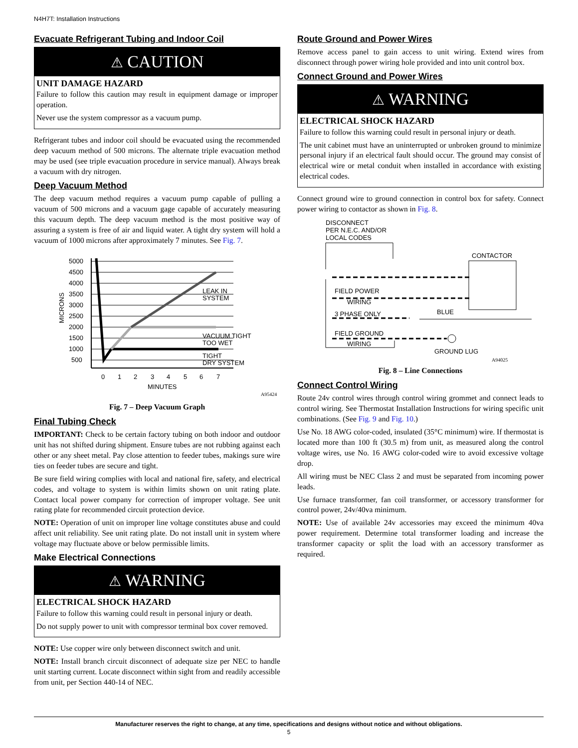N4H7T: Installation Instructions
Evacuate Refrigerant Tubing and Indoor Coil
⚠ CAUTION
UNIT DAMAGE HAZARD
Failure to follow this caution may result in equipment damage or improper operation.
Never use the system compressor as a vacuum pump.
Refrigerant tubes and indoor coil should be evacuated using the recommended deep vacuum method of 500 microns. The alternate triple evacuation method may be used (see triple evacuation procedure in service manual). Always break a vacuum with dry nitrogen.
Deep Vacuum Method
The deep vacuum method requires a vacuum pump capable of pulling a vacuum of 500 microns and a vacuum gage capable of accurately measuring this vacuum depth. The deep vacuum method is the most positive way of assuring a system is free of air and liquid water. A tight dry system will hold a vacuum of 1000 microns after approximately 7 minutes. See Fig. 7.
5000
4500
4000
3500
3000
2500
2000
1500
1000
500
MICRONS
LEAK IN
SYSTEM
VACUUM TIGHT
TOO WET
TIGHT
DRY SYSTEM
0
1
2
3
4
5
6
7
MINUTES
A95424
Fig. 7 – Deep Vacuum Graph
Final Tubing Check
IMPORTANT: Check to be certain factory tubing on both indoor and outdoor unit has not shifted during shipment. Ensure tubes are not rubbing against each other or any sheet metal. Pay close attention to feeder tubes, makings sure wire ties on feeder tubes are secure and tight.
Be sure field wiring complies with local and national fire, safety, and electrical codes, and voltage to system is within limits shown on unit rating plate. Contact local power company for correction of improper voltage. See unit rating plate for recommended circuit protection device.
NOTE: Operation of unit on improper line voltage constitutes abuse and could affect unit reliability. See unit rating plate. Do not install unit in system where voltage may fluctuate above or below permissible limits.
Make Electrical Connections
⚠ WARNING
ELECTRICAL SHOCK HAZARD
Failure to follow this warning could result in personal injury or death.
Do not supply power to unit with compressor terminal box cover removed.
NOTE: Use copper wire only between disconnect switch and unit.
NOTE: Install branch circuit disconnect of adequate size per NEC to handle unit starting current. Locate disconnect within sight from and readily accessible from unit, per Section 440-14 of NEC.
Route Ground and Power Wires
Remove access panel to gain access to unit wiring. Extend wires from disconnect through power wiring hole provided and into unit control box.
Connect Ground and Power Wires
⚠ WARNING
ELECTRICAL SHOCK HAZARD
Failure to follow this warning could result in personal injury or death.
The unit cabinet must have an uninterrupted or unbroken ground to minimize personal injury if an electrical fault should occur. The ground may consist of electrical wire or metal conduit when installed in accordance with existing electrical codes.
Connect ground wire to ground connection in control box for safety. Connect power wiring to contactor as shown in Fig. 8.
DISCONNECT
PER N.E.C. AND/OR
LOCAL CODES
CONTACTOR
FIELD POWER
WIRING
3 PHASE ONLY
BLUE
FIELD GROUND
WIRING
GROUND LUG
A94025
Fig. 8 – Line Connections
Connect Control Wiring
Route 24v control wires through control wiring grommet and connect leads to control wiring. See Thermostat Installation Instructions for wiring specific unit combinations. (See Fig. 9 and Fig. 10.)
Use No. 18 AWG color-coded, insulated (35°C minimum) wire. If thermostat is located more than 100 ft (30.5 m) from unit, as measured along the control voltage wires, use No. 16 AWG color-coded wire to avoid excessive voltage drop.
All wiring must be NEC Class 2 and must be separated from incoming power leads.
Use furnace transformer, fan coil transformer, or accessory transformer for control power, 24v/40va minimum.
NOTE: Use of available 24v accessories may exceed the minimum 40va power requirement. Determine total transformer loading and increase the transformer capacity or split the load with an accessory transformer as required.
Manufacturer reserves the right to change, at any time, specifications and designs without notice and without obligations.
5